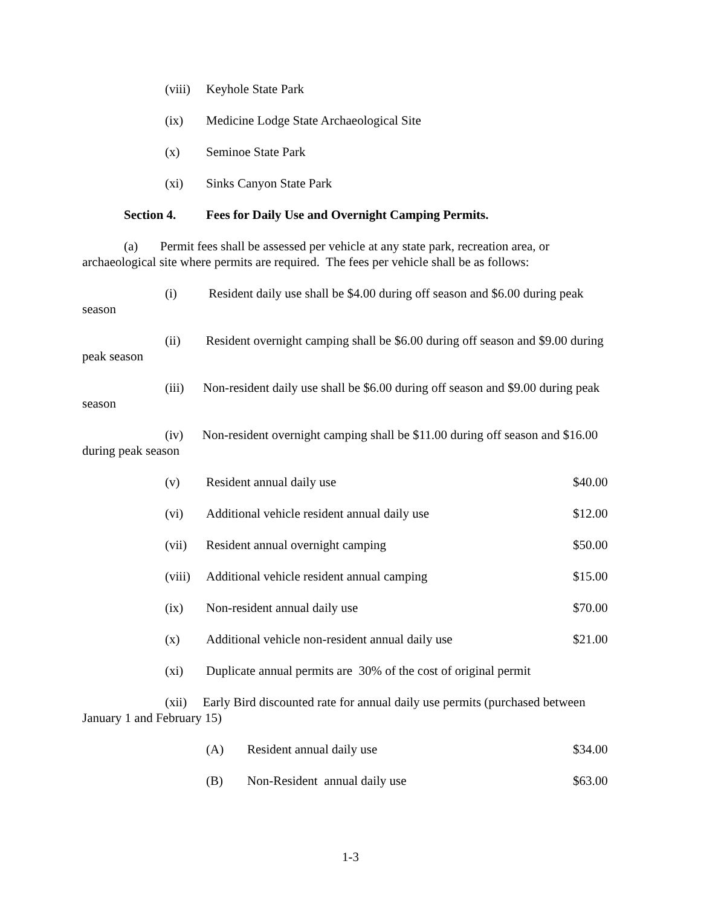(viii) Keyhole State Park
(ix) Medicine Lodge State Archaeological Site
(x) Seminoe State Park
(xi) Sinks Canyon State Park
Section 4. Fees for Daily Use and Overnight Camping Permits.
(a) Permit fees shall be assessed per vehicle at any state park, recreation area, or archaeological site where permits are required. The fees per vehicle shall be as follows:
(i) Resident daily use shall be $4.00 during off season and $6.00 during peak season
(ii) Resident overnight camping shall be $6.00 during off season and $9.00 during peak season
(iii) Non-resident daily use shall be $6.00 during off season and $9.00 during peak season
(iv) Non-resident overnight camping shall be $11.00 during off season and $16.00 during peak season
(v) Resident annual daily use $40.00
(vi) Additional vehicle resident annual daily use $12.00
(vii) Resident annual overnight camping $50.00
(viii) Additional vehicle resident annual camping $15.00
(ix) Non-resident annual daily use $70.00
(x) Additional vehicle non-resident annual daily use $21.00
(xi) Duplicate annual permits are 30% of the cost of original permit
(xii) Early Bird discounted rate for annual daily use permits (purchased between January 1 and February 15)
(A) Resident annual daily use $34.00
(B) Non-Resident annual daily use $63.00
1-3